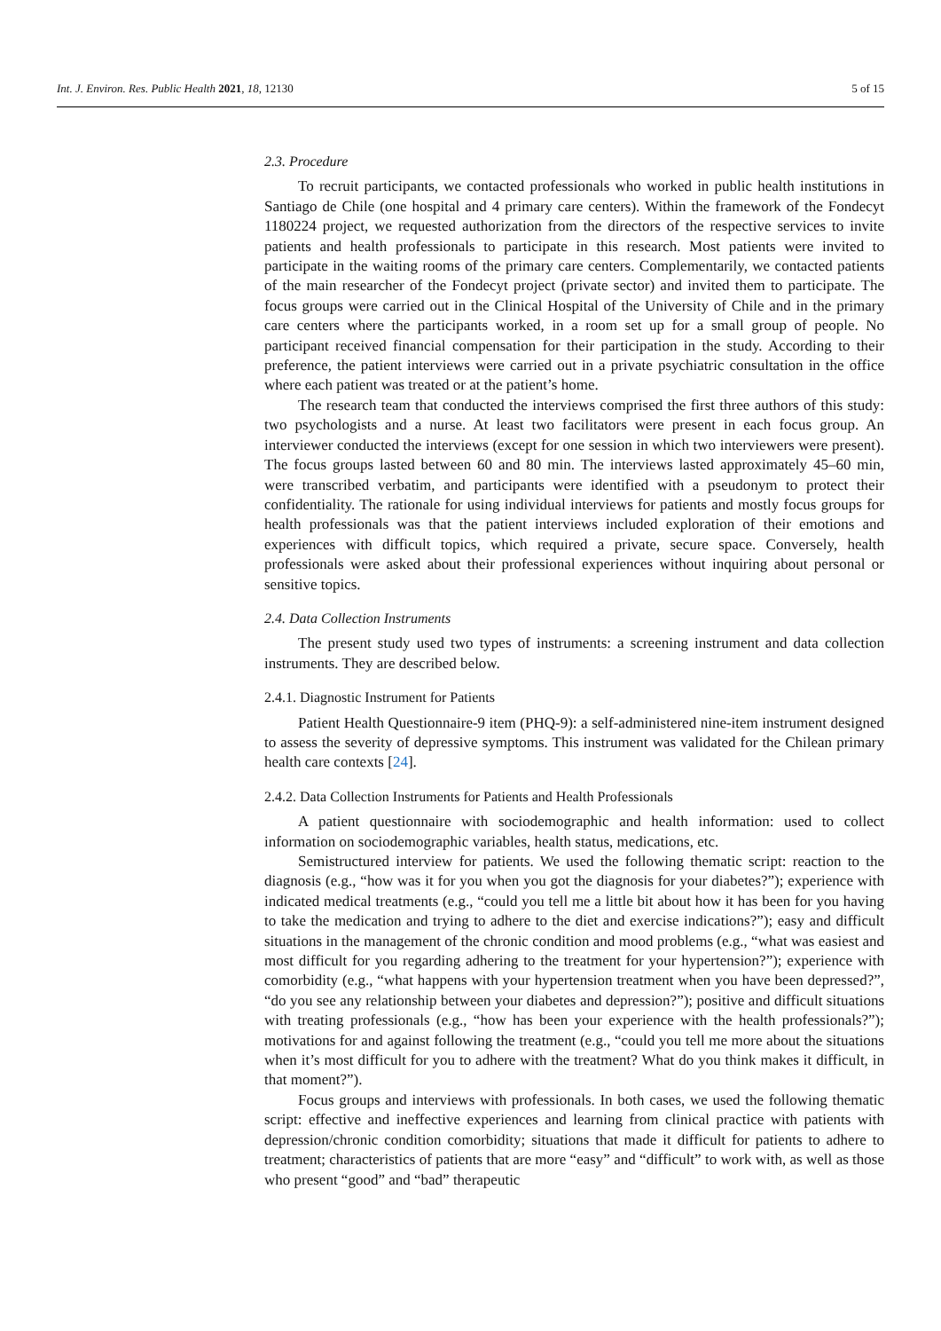Int. J. Environ. Res. Public Health 2021, 18, 12130 5 of 15
2.3. Procedure
To recruit participants, we contacted professionals who worked in public health institutions in Santiago de Chile (one hospital and 4 primary care centers). Within the framework of the Fondecyt 1180224 project, we requested authorization from the directors of the respective services to invite patients and health professionals to participate in this research. Most patients were invited to participate in the waiting rooms of the primary care centers. Complementarily, we contacted patients of the main researcher of the Fondecyt project (private sector) and invited them to participate. The focus groups were carried out in the Clinical Hospital of the University of Chile and in the primary care centers where the participants worked, in a room set up for a small group of people. No participant received financial compensation for their participation in the study. According to their preference, the patient interviews were carried out in a private psychiatric consultation in the office where each patient was treated or at the patient’s home.
The research team that conducted the interviews comprised the first three authors of this study: two psychologists and a nurse. At least two facilitators were present in each focus group. An interviewer conducted the interviews (except for one session in which two interviewers were present). The focus groups lasted between 60 and 80 min. The interviews lasted approximately 45–60 min, were transcribed verbatim, and participants were identified with a pseudonym to protect their confidentiality. The rationale for using individual interviews for patients and mostly focus groups for health professionals was that the patient interviews included exploration of their emotions and experiences with difficult topics, which required a private, secure space. Conversely, health professionals were asked about their professional experiences without inquiring about personal or sensitive topics.
2.4. Data Collection Instruments
The present study used two types of instruments: a screening instrument and data collection instruments. They are described below.
2.4.1. Diagnostic Instrument for Patients
Patient Health Questionnaire-9 item (PHQ-9): a self-administered nine-item instrument designed to assess the severity of depressive symptoms. This instrument was validated for the Chilean primary health care contexts [24].
2.4.2. Data Collection Instruments for Patients and Health Professionals
A patient questionnaire with sociodemographic and health information: used to collect information on sociodemographic variables, health status, medications, etc.
Semistructured interview for patients. We used the following thematic script: reaction to the diagnosis (e.g., “how was it for you when you got the diagnosis for your diabetes?”); experience with indicated medical treatments (e.g., “could you tell me a little bit about how it has been for you having to take the medication and trying to adhere to the diet and exercise indications?”); easy and difficult situations in the management of the chronic condition and mood problems (e.g., “what was easiest and most difficult for you regarding adhering to the treatment for your hypertension?”); experience with comorbidity (e.g., “what happens with your hypertension treatment when you have been depressed?”, “do you see any relationship between your diabetes and depression?”); positive and difficult situations with treating professionals (e.g., “how has been your experience with the health professionals?”); motivations for and against following the treatment (e.g., “could you tell me more about the situations when it’s most difficult for you to adhere with the treatment? What do you think makes it difficult, in that moment?”).
Focus groups and interviews with professionals. In both cases, we used the following thematic script: effective and ineffective experiences and learning from clinical practice with patients with depression/chronic condition comorbidity; situations that made it difficult for patients to adhere to treatment; characteristics of patients that are more “easy” and “difficult” to work with, as well as those who present “good” and “bad” therapeutic